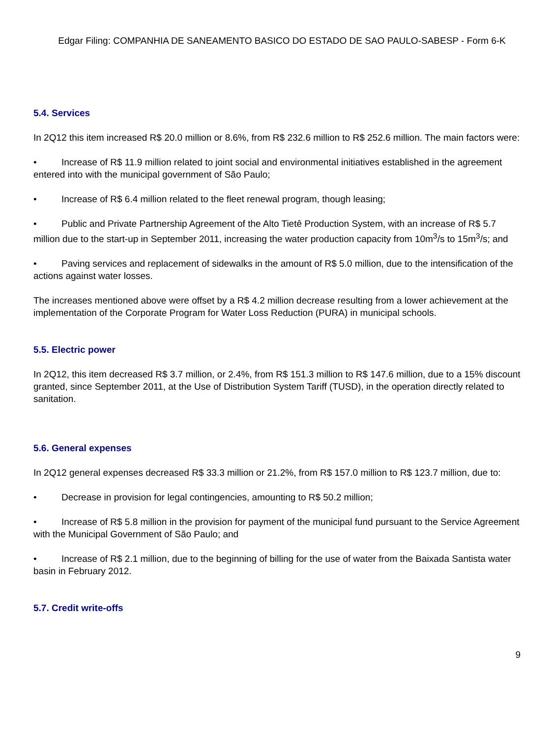Edgar Filing: COMPANHIA DE SANEAMENTO BASICO DO ESTADO DE SAO PAULO-SABESP - Form 6-K
5.4. Services
In 2Q12 this item increased R$ 20.0 million or 8.6%, from R$ 232.6 million to R$ 252.6 million. The main factors were:
• Increase of R$ 11.9 million related to joint social and environmental initiatives established in the agreement entered into with the municipal government of São Paulo;
• Increase of R$ 6.4 million related to the fleet renewal program, though leasing;
• Public and Private Partnership Agreement of the Alto Tietê Production System, with an increase of R$ 5.7 million due to the start-up in September 2011, increasing the water production capacity from 10m<sup>3</sup>/s to 15m<sup>3</sup>/s; and
• Paving services and replacement of sidewalks in the amount of R$ 5.0 million, due to the intensification of the actions against water losses.
The increases mentioned above were offset by a R$ 4.2 million decrease resulting from a lower achievement at the implementation of the Corporate Program for Water Loss Reduction (PURA) in municipal schools.
5.5. Electric power
In 2Q12, this item decreased R$ 3.7 million, or 2.4%, from R$ 151.3 million to R$ 147.6 million, due to a 15% discount granted, since September 2011, at the Use of Distribution System Tariff (TUSD), in the operation directly related to sanitation.
5.6. General expenses
In 2Q12 general expenses decreased R$ 33.3 million or 21.2%, from R$ 157.0 million to R$ 123.7 million, due to:
• Decrease in provision for legal contingencies, amounting to R$ 50.2 million;
• Increase of R$ 5.8 million in the provision for payment of the municipal fund pursuant to the Service Agreement with the Municipal Government of São Paulo; and
• Increase of R$ 2.1 million, due to the beginning of billing for the use of water from the Baixada Santista water basin in February 2012.
5.7. Credit write-offs
9